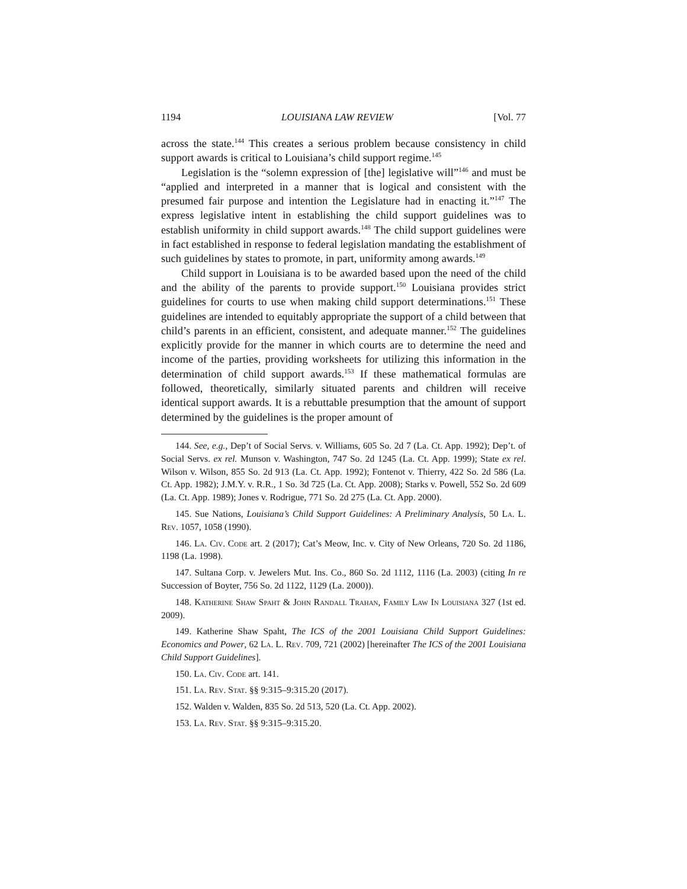1194 LOUISIANA LAW REVIEW [Vol. 77
across the state.<sup>144</sup> This creates a serious problem because consistency in child support awards is critical to Louisiana’s child support regime.<sup>145</sup>
Legislation is the “solemn expression of [the] legislative will”<sup>146</sup> and must be “applied and interpreted in a manner that is logical and consistent with the presumed fair purpose and intention the Legislature had in enacting it.”<sup>147</sup> The express legislative intent in establishing the child support guidelines was to establish uniformity in child support awards.<sup>148</sup> The child support guidelines were in fact established in response to federal legislation mandating the establishment of such guidelines by states to promote, in part, uniformity among awards.<sup>149</sup>
Child support in Louisiana is to be awarded based upon the need of the child and the ability of the parents to provide support.<sup>150</sup> Louisiana provides strict guidelines for courts to use when making child support determinations.<sup>151</sup> These guidelines are intended to equitably appropriate the support of a child between that child’s parents in an efficient, consistent, and adequate manner.<sup>152</sup> The guidelines explicitly provide for the manner in which courts are to determine the need and income of the parties, providing worksheets for utilizing this information in the determination of child support awards.<sup>153</sup> If these mathematical formulas are followed, theoretically, similarly situated parents and children will receive identical support awards. It is a rebuttable presumption that the amount of support determined by the guidelines is the proper amount of
144. See, e.g., Dep’t of Social Servs. v. Williams, 605 So. 2d 7 (La. Ct. App. 1992); Dep’t. of Social Servs. ex rel. Munson v. Washington, 747 So. 2d 1245 (La. Ct. App. 1999); State ex rel. Wilson v. Wilson, 855 So. 2d 913 (La. Ct. App. 1992); Fontenot v. Thierry, 422 So. 2d 586 (La. Ct. App. 1982); J.M.Y. v. R.R., 1 So. 3d 725 (La. Ct. App. 2008); Starks v. Powell, 552 So. 2d 609 (La. Ct. App. 1989); Jones v. Rodrigue, 771 So. 2d 275 (La. Ct. App. 2000).
145. Sue Nations, Louisiana’s Child Support Guidelines: A Preliminary Analysis, 50 La. L. Rev. 1057, 1058 (1990).
146. La. Civ. Code art. 2 (2017); Cat’s Meow, Inc. v. City of New Orleans, 720 So. 2d 1186, 1198 (La. 1998).
147. Sultana Corp. v. Jewelers Mut. Ins. Co., 860 So. 2d 1112, 1116 (La. 2003) (citing In re Succession of Boyter, 756 So. 2d 1122, 1129 (La. 2000)).
148. Katherine Shaw Spaht & John Randall Trahan, Family Law In Louisiana 327 (1st ed. 2009).
149. Katherine Shaw Spaht, The ICS of the 2001 Louisiana Child Support Guidelines: Economics and Power, 62 La. L. Rev. 709, 721 (2002) [hereinafter The ICS of the 2001 Louisiana Child Support Guidelines].
150. La. Civ. Code art. 141.
151. La. Rev. Stat. §§ 9:315–9:315.20 (2017).
152. Walden v. Walden, 835 So. 2d 513, 520 (La. Ct. App. 2002).
153. La. Rev. Stat. §§ 9:315–9:315.20.